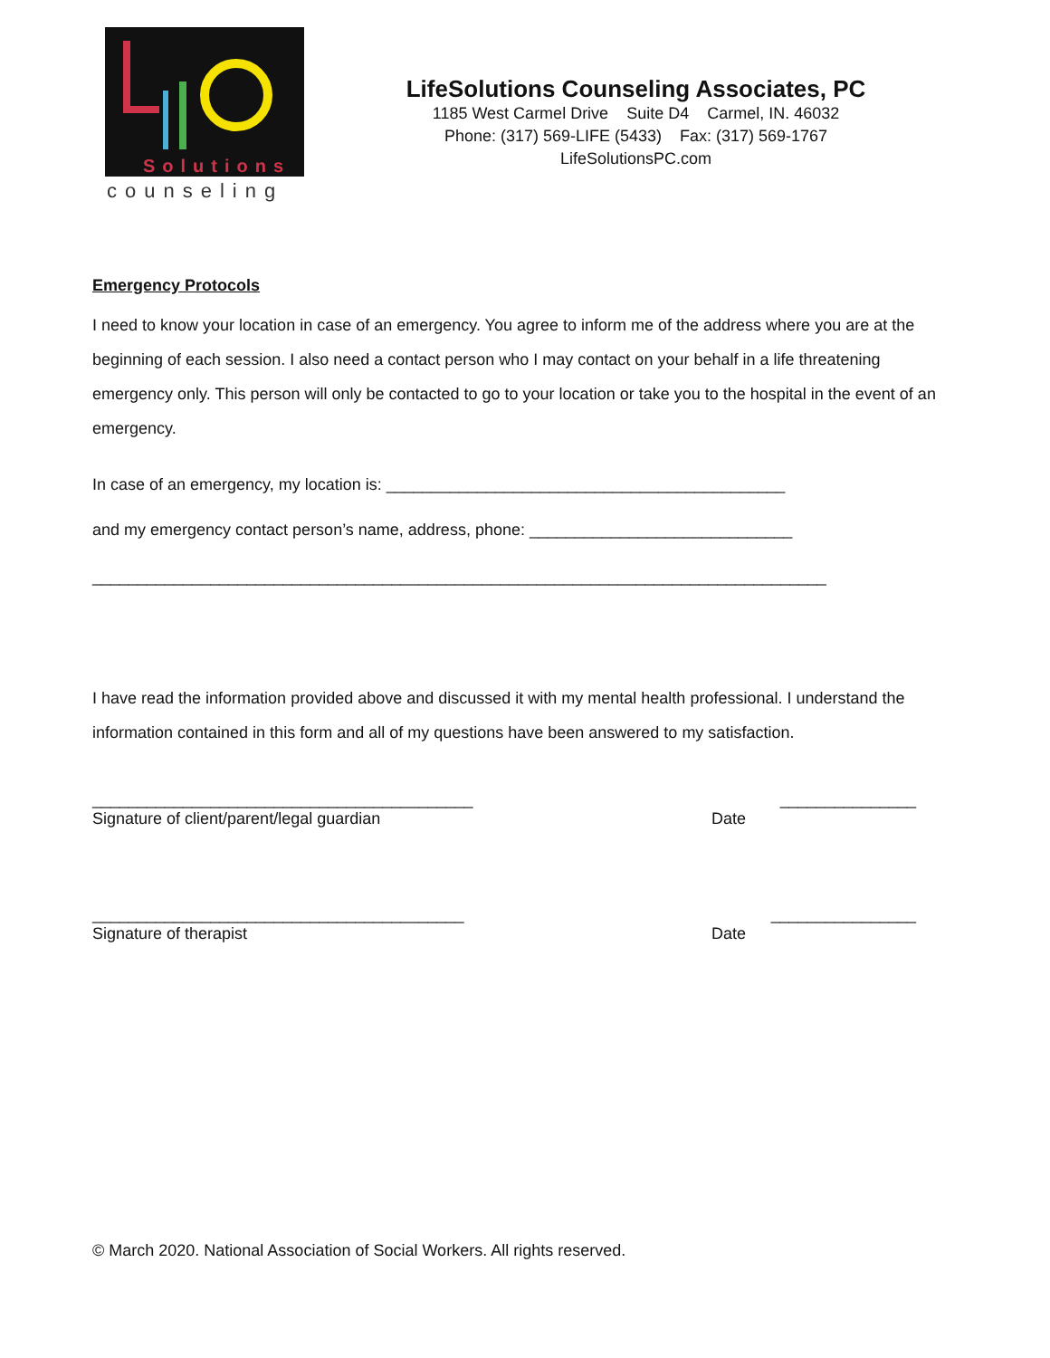Solutions
counseling
LifeSolutions Counseling Associates, PC
1185 West Carmel Drive Suite D4 Carmel, IN. 46032
Phone: (317) 569-LIFE (5433) Fax: (317) 569-1767
LifeSolutionsPC.com
Emergency Protocols
I need to know your location in case of an emergency. You agree to inform me of the address where you are at the beginning of each session. I also need a contact person who I may contact on your behalf in a life threatening emergency only. This person will only be contacted to go to your location or take you to the hospital in the event of an emergency.
In case of an emergency, my location is: ____________________________________________
and my emergency contact person’s name, address, phone: _____________________________
_________________________________________________________________________________
I have read the information provided above and discussed it with my mental health professional. I understand the information contained in this form and all of my questions have been answered to my satisfaction.
__________________________________________ _______________
Signature of client/parent/legal guardian Date
_________________________________________ ________________
Signature of therapist Date
© March 2020. National Association of Social Workers. All rights reserved.